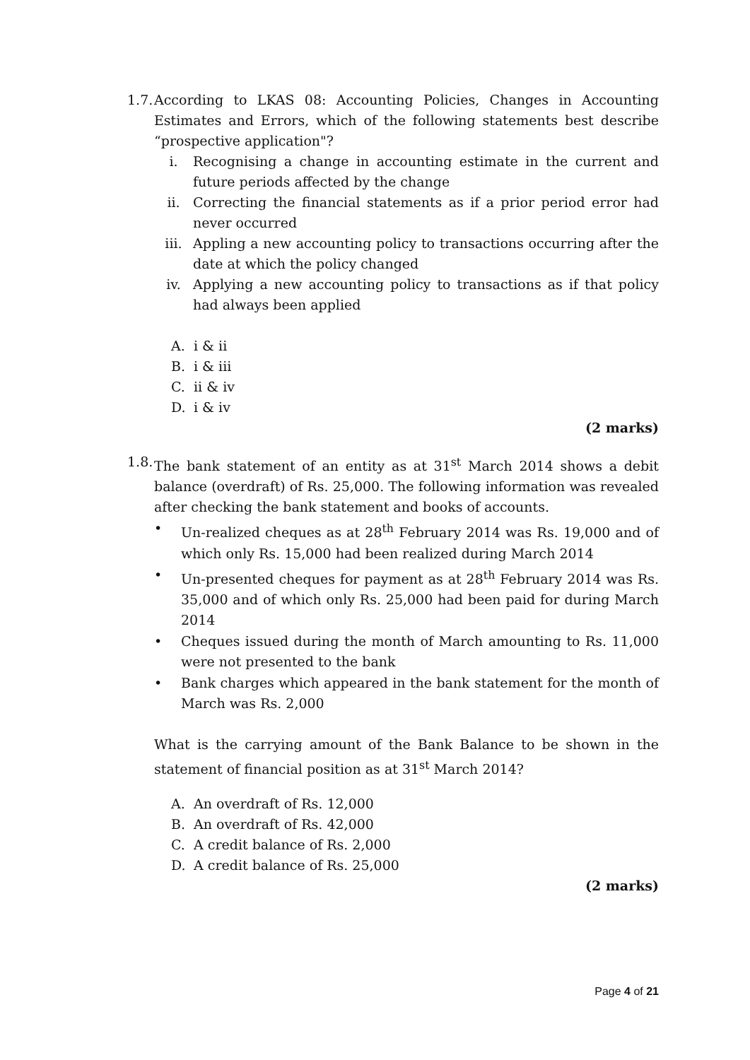1.7.
According to LKAS 08: Accounting Policies, Changes in Accounting Estimates and Errors, which of the following statements best describe “prospective application"?
i. Recognising a change in accounting estimate in the current and future periods affected by the change
ii. Correcting the financial statements as if a prior period error had never occurred
iii. Appling a new accounting policy to transactions occurring after the date at which the policy changed
iv. Applying a new accounting policy to transactions as if that policy had always been applied
A. i & ii
B. i & iii
C. ii & iv
D. i & iv
(2 marks)
1.8.
The bank statement of an entity as at 31<sup>st</sup> March 2014 shows a debit balance (overdraft) of Rs. 25,000. The following information was revealed after checking the bank statement and books of accounts.
• Un-realized cheques as at 28<sup>th</sup> February 2014 was Rs. 19,000 and of which only Rs. 15,000 had been realized during March 2014
• Un-presented cheques for payment as at 28<sup>th</sup> February 2014 was Rs. 35,000 and of which only Rs. 25,000 had been paid for during March 2014
• Cheques issued during the month of March amounting to Rs. 11,000 were not presented to the bank
• Bank charges which appeared in the bank statement for the month of March was Rs. 2,000
What is the carrying amount of the Bank Balance to be shown in the statement of financial position as at 31<sup>st</sup> March 2014?
A. An overdraft of Rs. 12,000
B. An overdraft of Rs. 42,000
C. A credit balance of Rs. 2,000
D. A credit balance of Rs. 25,000
(2 marks)
Page 4 of 21